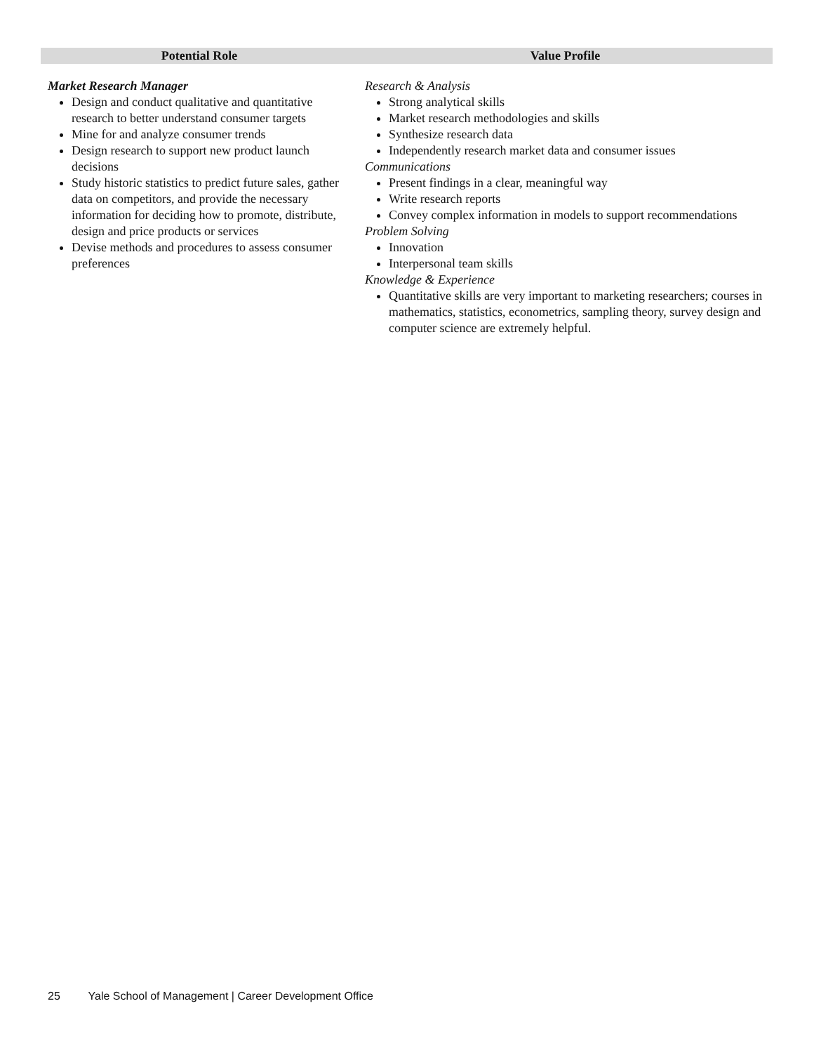| Potential Role | Value Profile |
| --- | --- |
| Market Research Manager Design and conduct qualitative and quantitative research to better understand consumer targets Mine for and analyze consumer trends Design research to support new product launch decisions Study historic statistics to predict future sales, gather data on competitors, and provide the necessary information for deciding how to promote, distribute, design and price products or services Devise methods and procedures to assess consumer preferences | Research & Analysis Strong analytical skills Market research methodologies and skills Synthesize research data Independently research market data and consumer issues Communications Present findings in a clear, meaningful way Write research reports Convey complex information in models to support recommendations Problem Solving Innovation Interpersonal team skills Knowledge & Experience Quantitative skills are very important to marketing researchers; courses in mathematics, statistics, econometrics, sampling theory, survey design and computer science are extremely helpful. |
25 Yale School of Management | Career Development Office